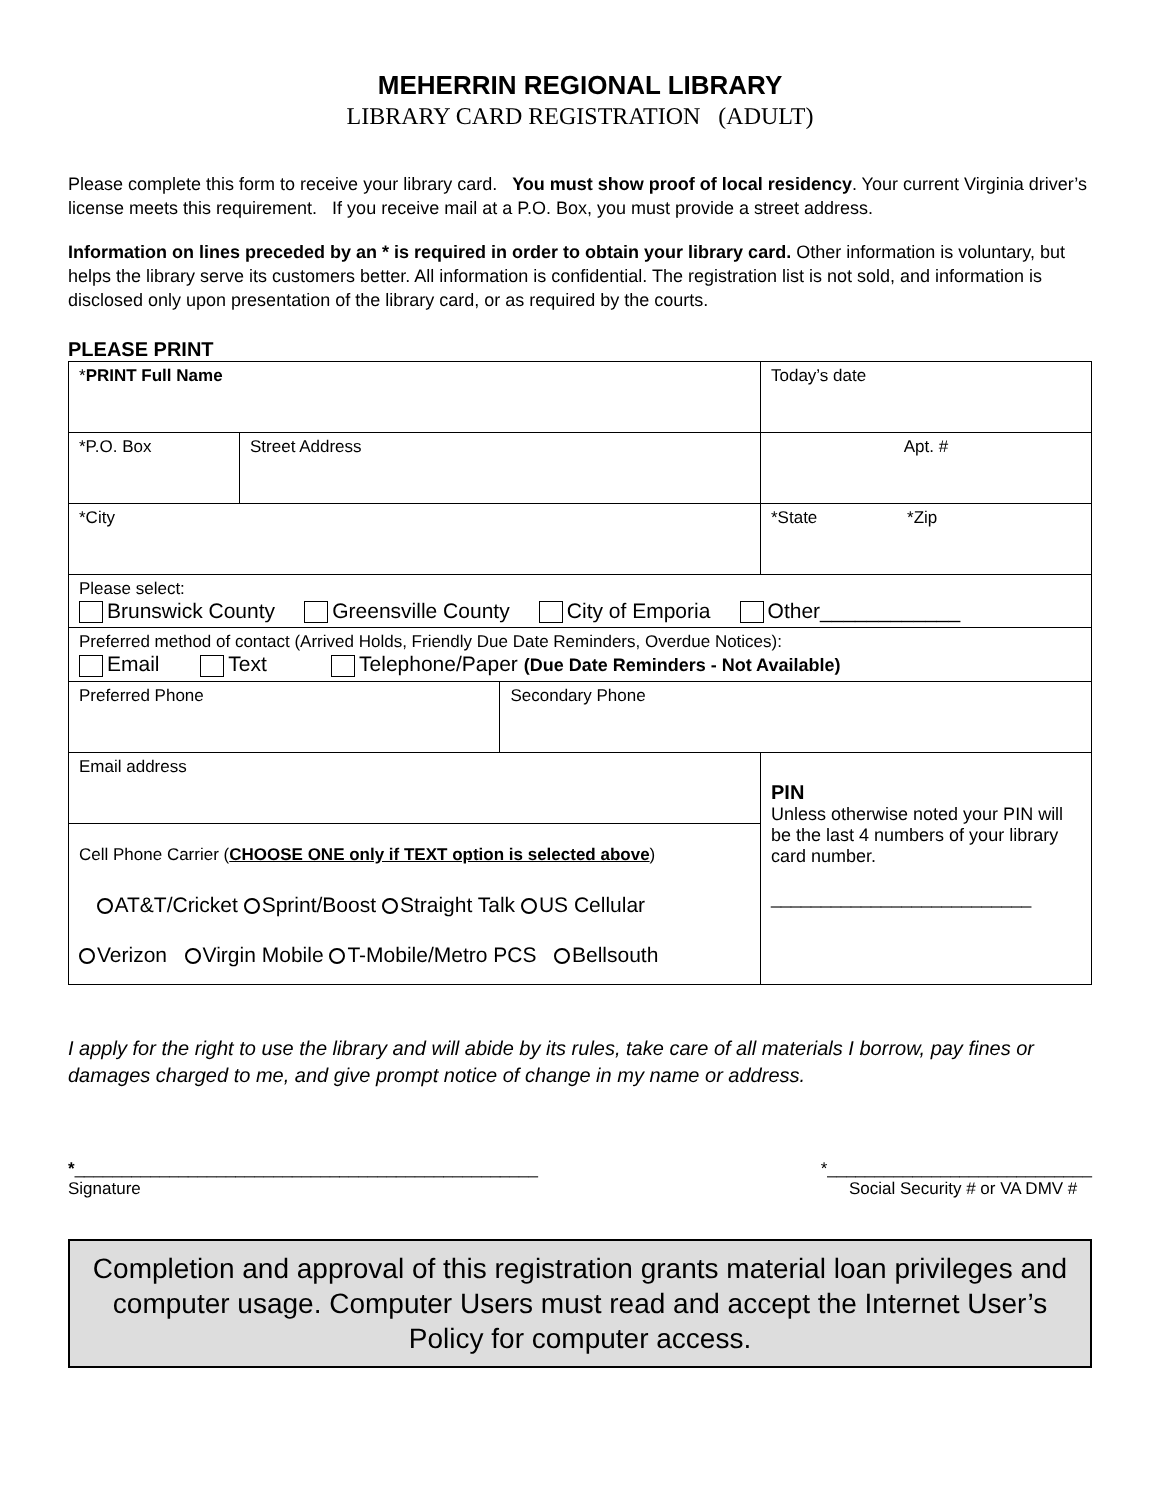MEHERRIN REGIONAL LIBRARY
LIBRARY CARD REGISTRATION (ADULT)
Please complete this form to receive your library card. You must show proof of local residency. Your current Virginia driver’s license meets this requirement. If you receive mail at a P.O. Box, you must provide a street address.
Information on lines preceded by an * is required in order to obtain your library card. Other information is voluntary, but helps the library serve its customers better. All information is confidential. The registration list is not sold, and information is disclosed only upon presentation of the library card, or as required by the courts.
PLEASE PRINT
| * PRINT Full Name | | | Today’s date |
| *P.O. Box | Street Address | | Apt. # |
| *City | | | *State *Zip |
| Please select: Brunswick County Greensville County City of Emporia Other____________ | | | |
| Preferred method of contact (Arrived Holds, Friendly Due Date Reminders, Overdue Notices): Email Text Telephone/Paper (Due Date Reminders - Not Available) | | | |
| Preferred Phone | | Secondary Phone | |
| Email address | | | PIN Unless otherwise noted your PIN will be the last 4 numbers of your library card number. __________________________ |
| Cell Phone Carrier ( CHOOSE ONE only if TEXT option is selected above ) AT&T/Cricket Sprint/Boost Straight Talk US Cellular Verizon Virgin Mobile T-Mobile/Metro PCS Bellsouth | | | |
I apply for the right to use the library and will abide by its rules, take care of all materials I borrow, pay fines or damages charged to me, and give prompt notice of change in my name or address.
*_________________________________________________
Signature
*____________________________
Social Security # or VA DMV #
Completion and approval of this registration grants material loan privileges and computer usage. Computer Users must read and accept the Internet User’s Policy for computer access.